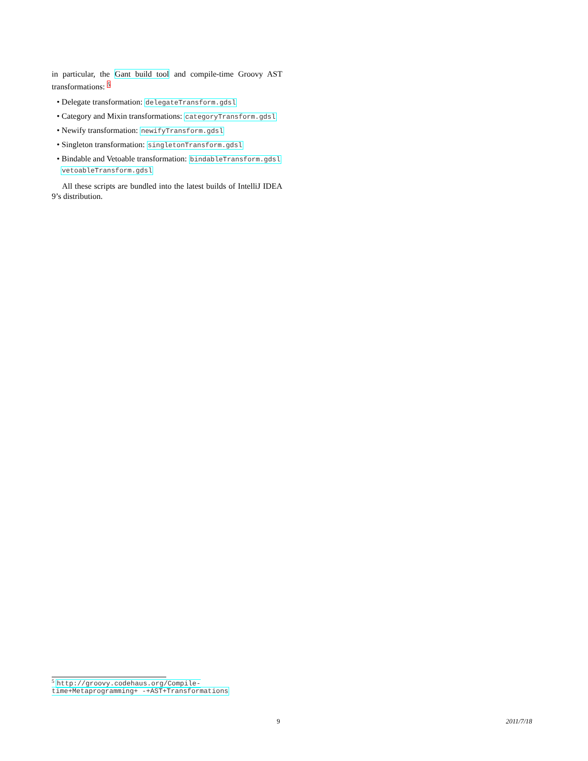in particular, the Gant build tool and compile-time Groovy AST transformations: <sup>5</sup>
• Delegate transformation: delegateTransform.gdsl
• Category and Mixin transformations: categoryTransform.gdsl
• Newify transformation: newifyTransform.gdsl
• Singleton transformation: singletonTransform.gdsl
• Bindable and Vetoable transformation: bindableTransform.gdsl
vetoableTransform.gdsl
All these scripts are bundled into the latest builds of IntelliJ IDEA 9’s distribution.
<sup>5</sup> http://groovy.codehaus.org/Compile-time+Metaprogramming+ -+AST+Transformations
9 2011/7/18